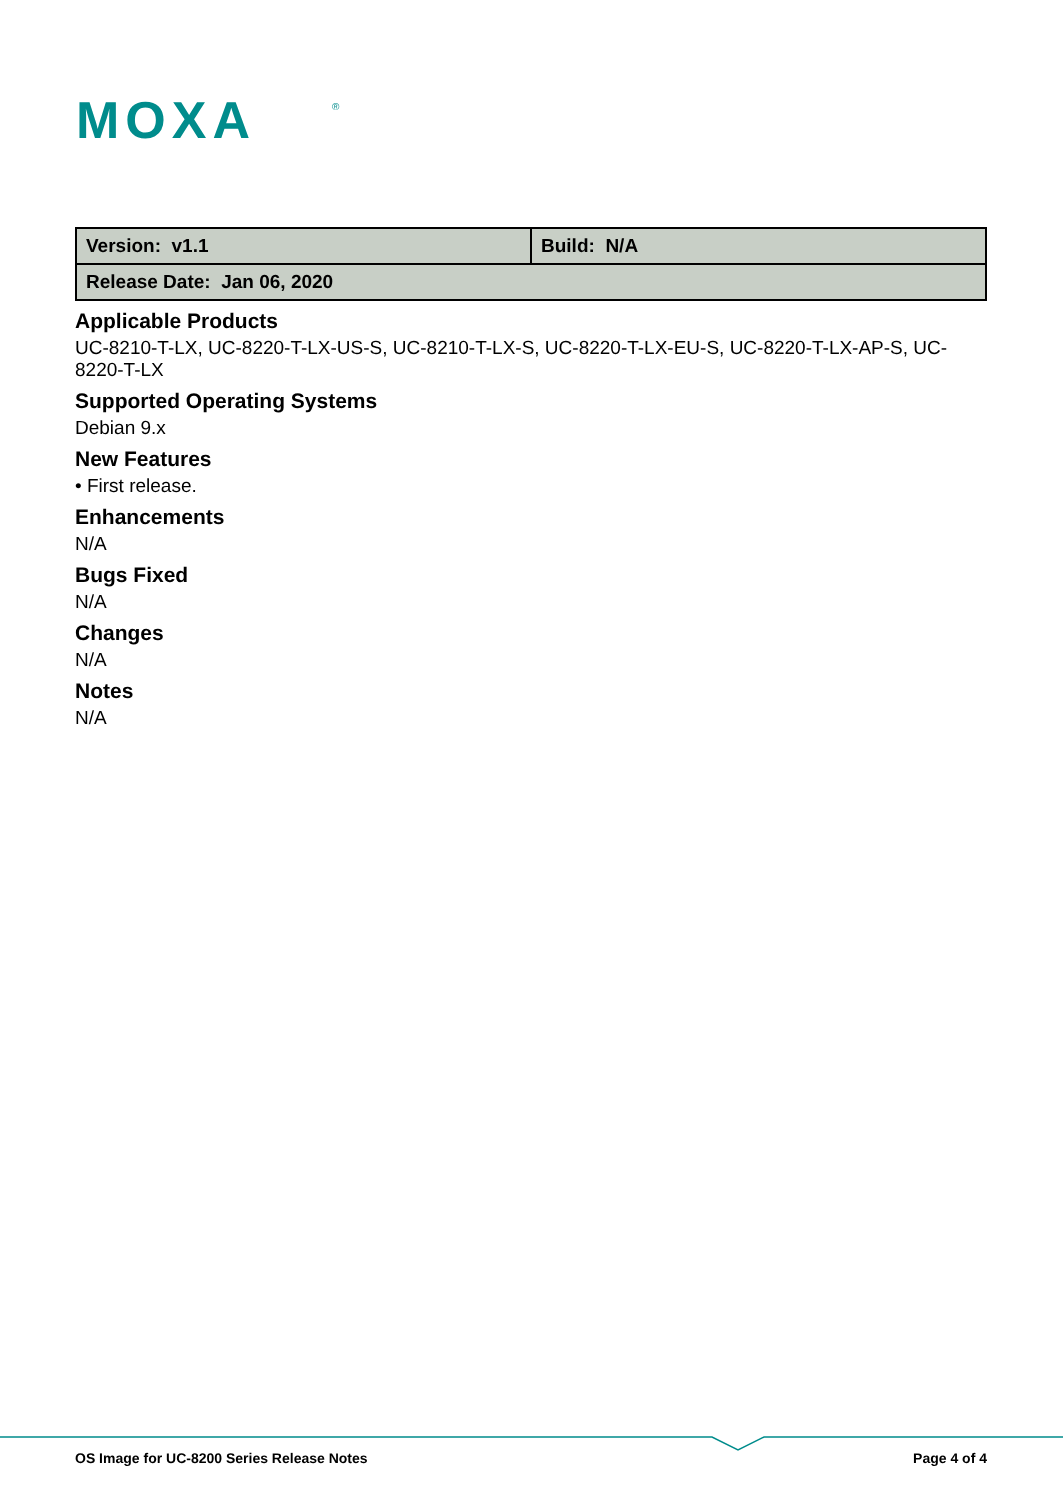MOXA
®
| Version: v1.1 | Build: N/A |
| Release Date: Jan 06, 2020 | |
Applicable Products
UC-8210-T-LX, UC-8220-T-LX-US-S, UC-8210-T-LX-S, UC-8220-T-LX-EU-S, UC-8220-T-LX-AP-S, UC-8220-T-LX
Supported Operating Systems
Debian 9.x
New Features
• First release.
Enhancements
N/A
Bugs Fixed
N/A
Changes
N/A
Notes
N/A
OS Image for UC-8200 Series Release Notes Page 4 of 4